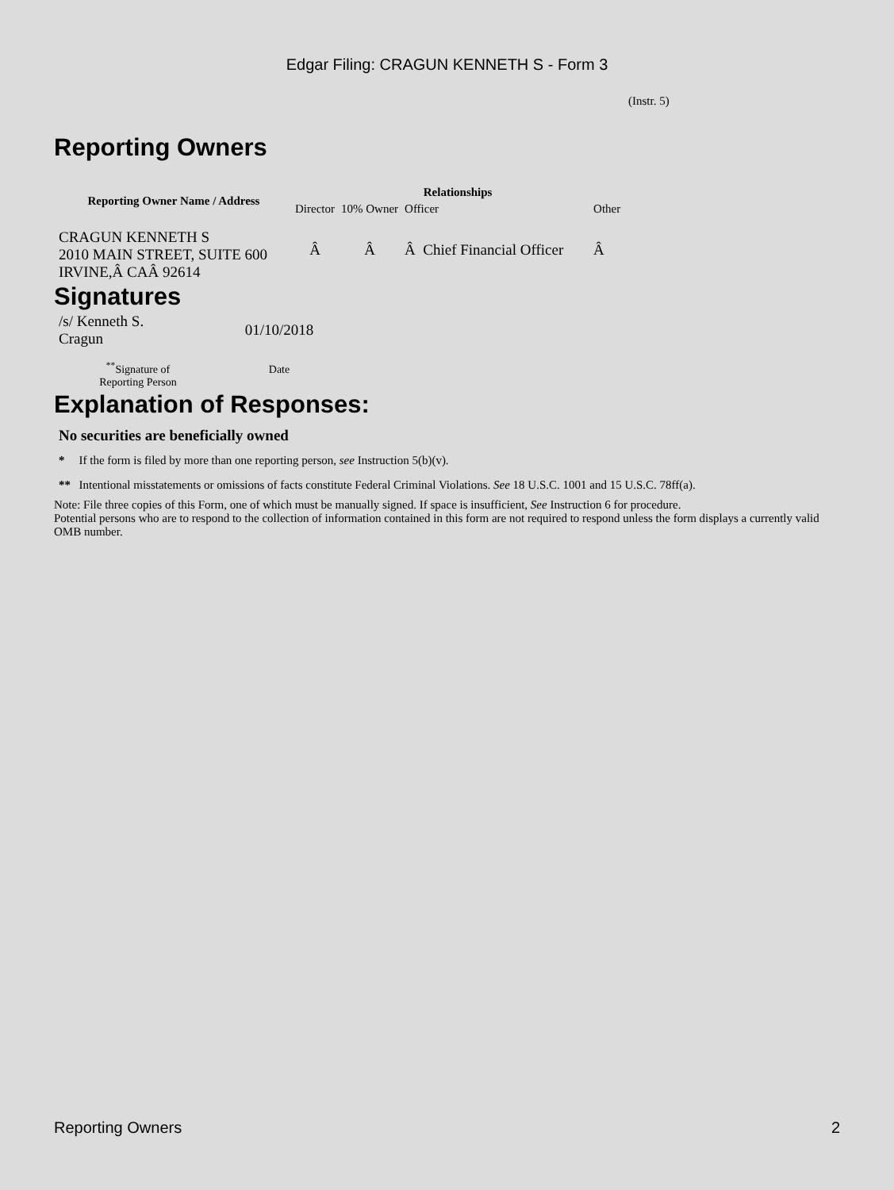Edgar Filing: CRAGUN KENNETH S - Form 3
(Instr. 5)
Reporting Owners
| Reporting Owner Name / Address | Relationships | | | |
| --- | --- | --- | --- | --- |
| | Director | 10% Owner | Officer | Other |
| CRAGUN KENNETH S 2010 MAIN STREET, SUITE 600 IRVINE,Â CAÂ 92614 | Â | Â | Â Chief Financial Officer | Â |
Signatures
| /s/ Kenneth S. Cragun | 01/10/2018 |
| <sup>**</sup> Signature of Reporting Person | Date |
Explanation of Responses:
No securities are beneficially owned
| * | If the form is filed by more than one reporting person, see Instruction 5(b)(v). |
| ** | Intentional misstatements or omissions of facts constitute Federal Criminal Violations. See 18 U.S.C. 1001 and 15 U.S.C. 78ff(a). |
Note: File three copies of this Form, one of which must be manually signed. If space is insufficient, See Instruction 6 for procedure.
Potential persons who are to respond to the collection of information contained in this form are not required to respond unless the form displays a currently valid OMB number.
Reporting Owners 2